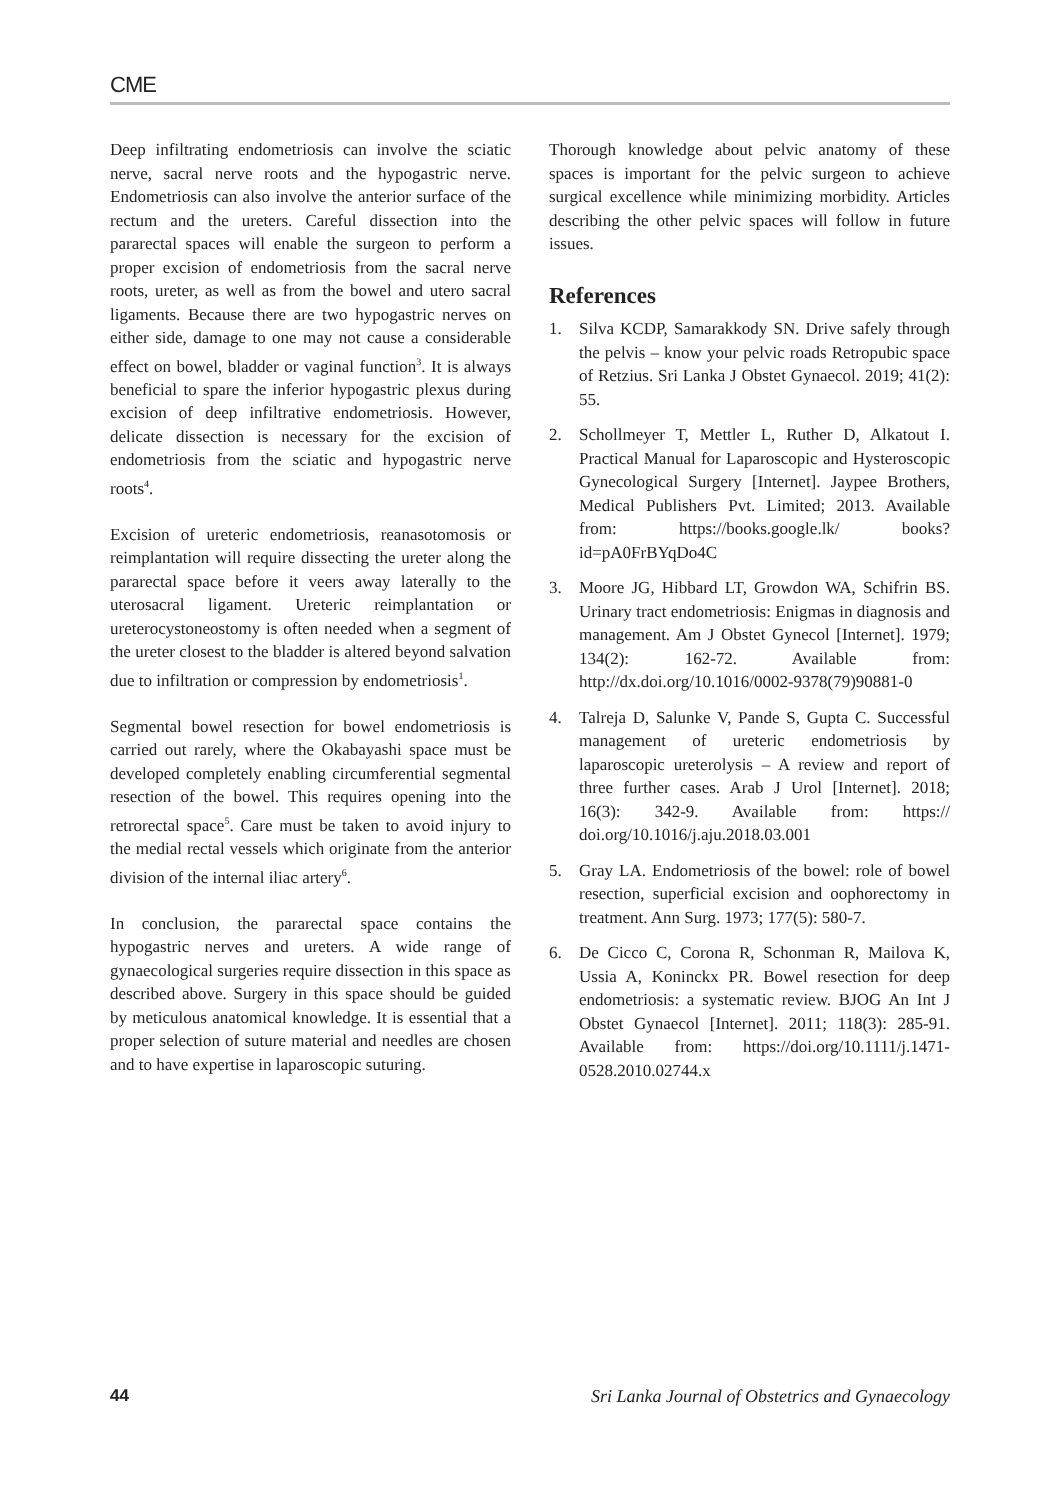CME
Deep infiltrating endometriosis can involve the sciatic nerve, sacral nerve roots and the hypogastric nerve. Endometriosis can also involve the anterior surface of the rectum and the ureters. Careful dissection into the pararectal spaces will enable the surgeon to perform a proper excision of endometriosis from the sacral nerve roots, ureter, as well as from the bowel and utero sacral ligaments. Because there are two hypogastric nerves on either side, damage to one may not cause a considerable effect on bowel, bladder or vaginal function<sup>3</sup>. It is always beneficial to spare the inferior hypogastric plexus during excision of deep infiltrative endometriosis. However, delicate dissection is necessary for the excision of endometriosis from the sciatic and hypogastric nerve roots<sup>4</sup>.
Excision of ureteric endometriosis, reanasotomosis or reimplantation will require dissecting the ureter along the pararectal space before it veers away laterally to the uterosacral ligament. Ureteric reimplantation or ureterocystoneostomy is often needed when a segment of the ureter closest to the bladder is altered beyond salvation due to infiltration or compression by endometriosis<sup>1</sup>.
Segmental bowel resection for bowel endometriosis is carried out rarely, where the Okabayashi space must be developed completely enabling circumferential segmental resection of the bowel. This requires opening into the retrorectal space<sup>5</sup>. Care must be taken to avoid injury to the medial rectal vessels which originate from the anterior division of the internal iliac artery<sup>6</sup>.
In conclusion, the pararectal space contains the hypogastric nerves and ureters. A wide range of gynaecological surgeries require dissection in this space as described above. Surgery in this space should be guided by meticulous anatomical knowledge. It is essential that a proper selection of suture material and needles are chosen and to have expertise in laparoscopic suturing.
Thorough knowledge about pelvic anatomy of these spaces is important for the pelvic surgeon to achieve surgical excellence while minimizing morbidity. Articles describing the other pelvic spaces will follow in future issues.
References
1. Silva KCDP, Samarakkody SN. Drive safely through the pelvis – know your pelvic roads Retropubic space of Retzius. Sri Lanka J Obstet Gynaecol. 2019; 41(2): 55.
2. Schollmeyer T, Mettler L, Ruther D, Alkatout I. Practical Manual for Laparoscopic and Hysteroscopic Gynecological Surgery [Internet]. Jaypee Brothers, Medical Publishers Pvt. Limited; 2013. Available from: https://books.google.lk/ books?id=pA0FrBYqDo4C
3. Moore JG, Hibbard LT, Growdon WA, Schifrin BS. Urinary tract endometriosis: Enigmas in diagnosis and management. Am J Obstet Gynecol [Internet]. 1979; 134(2): 162-72. Available from: http://dx.doi.org/10.1016/0002-9378(79)90881-0
4. Talreja D, Salunke V, Pande S, Gupta C. Successful management of ureteric endometriosis by laparoscopic ureterolysis – A review and report of three further cases. Arab J Urol [Internet]. 2018; 16(3): 342-9. Available from: https:// doi.org/10.1016/j.aju.2018.03.001
5. Gray LA. Endometriosis of the bowel: role of bowel resection, superficial excision and oophorectomy in treatment. Ann Surg. 1973; 177(5): 580-7.
6. De Cicco C, Corona R, Schonman R, Mailova K, Ussia A, Koninckx PR. Bowel resection for deep endometriosis: a systematic review. BJOG An Int J Obstet Gynaecol [Internet]. 2011; 118(3): 285-91. Available from: https://doi.org/10.1111/j.1471-0528.2010.02744.x
44 Sri Lanka Journal of Obstetrics and Gynaecology